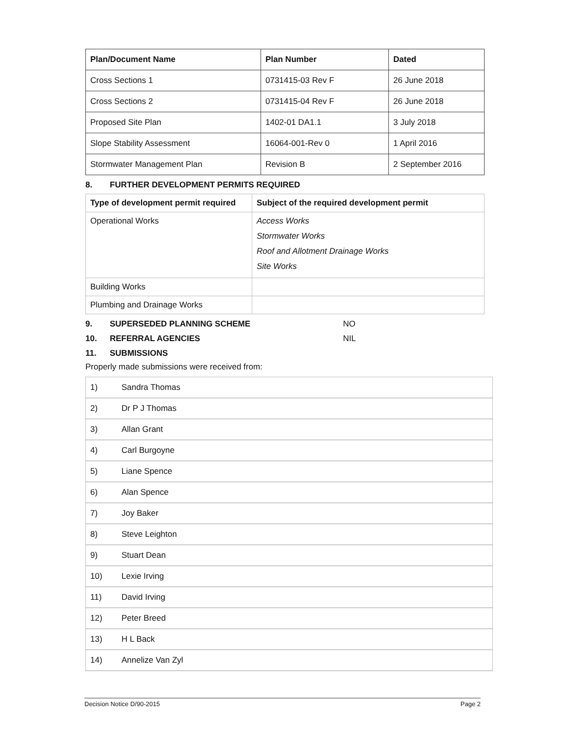| Plan/Document Name | Plan Number | Dated |
| --- | --- | --- |
| Cross Sections 1 | 0731415-03 Rev F | 26 June 2018 |
| Cross Sections 2 | 0731415-04 Rev F | 26 June 2018 |
| Proposed Site Plan | 1402-01 DA1.1 | 3 July 2018 |
| Slope Stability Assessment | 16064-001-Rev 0 | 1 April 2016 |
| Stormwater Management Plan | Revision B | 2 September 2016 |
8. FURTHER DEVELOPMENT PERMITS REQUIRED
| Type of development permit required | Subject of the required development permit |
| --- | --- |
| Operational Works | Access Works Stormwater Works Roof and Allotment Drainage Works Site Works |
| Building Works | |
| Plumbing and Drainage Works | |
9. SUPERSEDED PLANNING SCHEME NO
10. REFERRAL AGENCIES NIL
11. SUBMISSIONS
Properly made submissions were received from:
| 1) | Sandra Thomas |
| 2) | Dr P J Thomas |
| 3) | Allan Grant |
| 4) | Carl Burgoyne |
| 5) | Liane Spence |
| 6) | Alan Spence |
| 7) | Joy Baker |
| 8) | Steve Leighton |
| 9) | Stuart Dean |
| 10) | Lexie Irving |
| 11) | David Irving |
| 12) | Peter Breed |
| 13) | H L Back |
| 14) | Annelize Van Zyl |
Decision Notice D/90-2015 Page 2